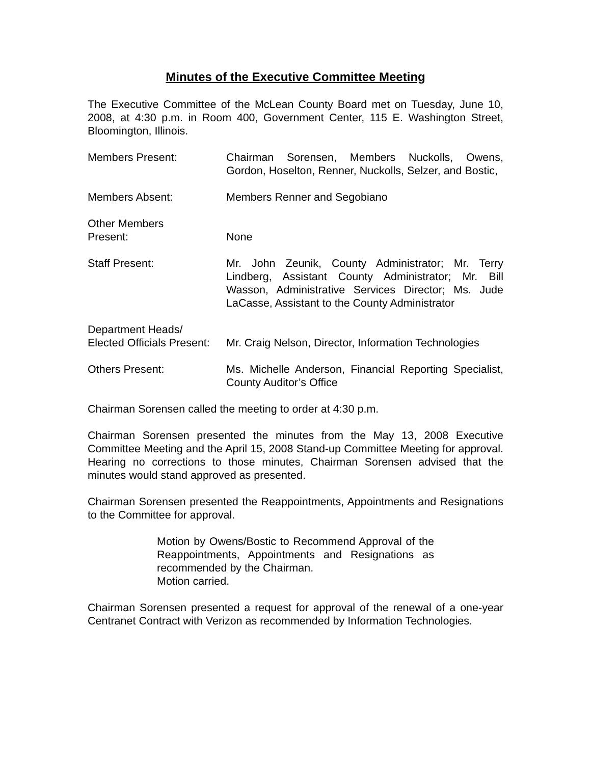Minutes of the Executive Committee Meeting
The Executive Committee of the McLean County Board met on Tuesday, June 10, 2008, at 4:30 p.m. in Room 400, Government Center, 115 E. Washington Street, Bloomington, Illinois.
Members Present: Chairman Sorensen, Members Nuckolls, Owens, Gordon, Hoselton, Renner, Nuckolls, Selzer, and Bostic,
Members Absent: Members Renner and Segobiano
Other Members
Present:
None
Staff Present: Mr. John Zeunik, County Administrator; Mr. Terry Lindberg, Assistant County Administrator; Mr. Bill Wasson, Administrative Services Director; Ms. Jude LaCasse, Assistant to the County Administrator
Department Heads/
Elected Officials Present:
Mr. Craig Nelson, Director, Information Technologies
Others Present: Ms. Michelle Anderson, Financial Reporting Specialist, County Auditor’s Office
Chairman Sorensen called the meeting to order at 4:30 p.m.
Chairman Sorensen presented the minutes from the May 13, 2008 Executive Committee Meeting and the April 15, 2008 Stand-up Committee Meeting for approval. Hearing no corrections to those minutes, Chairman Sorensen advised that the minutes would stand approved as presented.
Chairman Sorensen presented the Reappointments, Appointments and Resignations to the Committee for approval.
Motion by Owens/Bostic to Recommend Approval of the Reappointments, Appointments and Resignations as recommended by the Chairman.
Motion carried.
Chairman Sorensen presented a request for approval of the renewal of a one-year Centranet Contract with Verizon as recommended by Information Technologies.